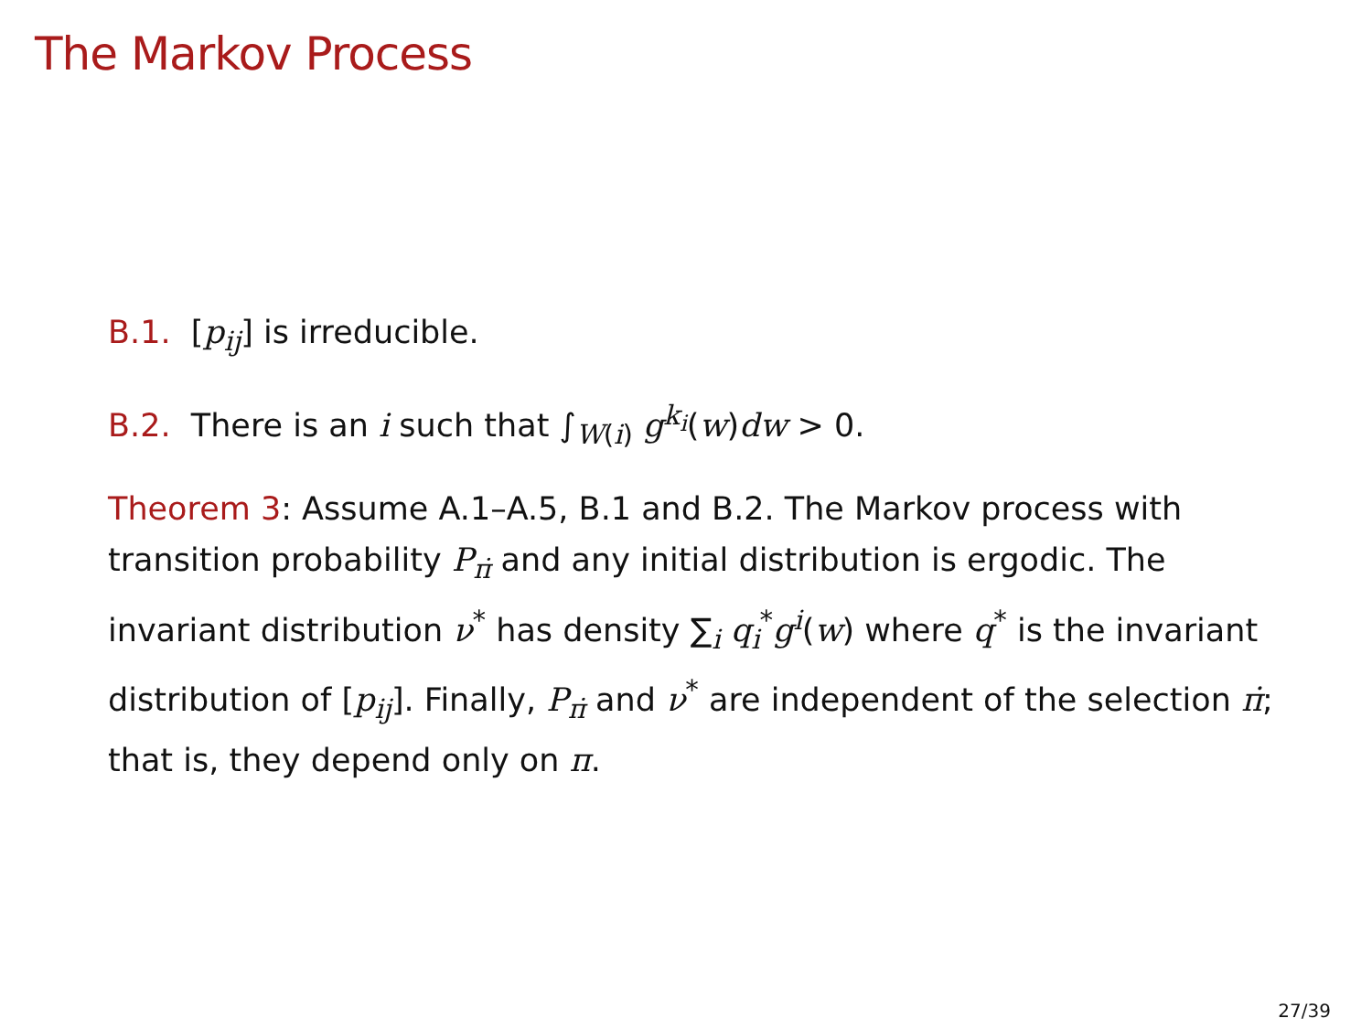The Markov Process
B.1. [p<sub>ij</sub>] is irreducible.
B.2. There is an i such that ∫<sub>W(i)</sub> g<sup>k<sub>i</sub></sup>(w)dw > 0.
Theorem 3: Assume A.1–A.5, B.1 and B.2. The Markov process with transition probability P<sub>π̇</sub> and any initial distribution is ergodic. The invariant distribution ν<sup>*</sup> has density ∑<sub>i</sub> q<sub>i</sub><sup>*</sup>g<sup>i</sup>(w) where q<sup>*</sup> is the invariant distribution of [p<sub>ij</sub>]. Finally, P<sub>π̇</sub> and ν<sup>*</sup> are independent of the selection π̇; that is, they depend only on π.
27/39